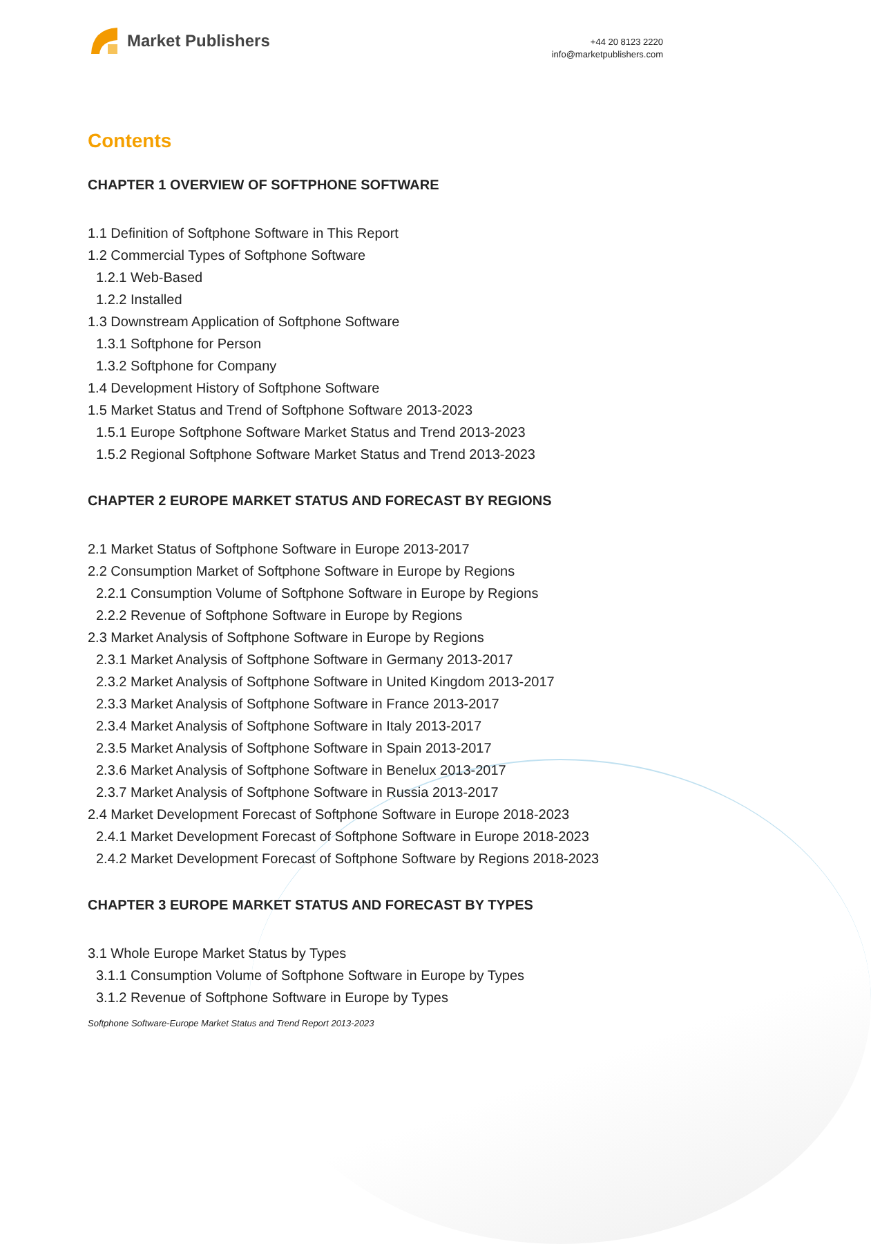Market Publishers
+44 20 8123 2220
info@marketpublishers.com
Contents
CHAPTER 1 OVERVIEW OF SOFTPHONE SOFTWARE
1.1 Definition of Softphone Software in This Report
1.2 Commercial Types of Softphone Software
1.2.1 Web-Based
1.2.2 Installed
1.3 Downstream Application of Softphone Software
1.3.1 Softphone for Person
1.3.2 Softphone for Company
1.4 Development History of Softphone Software
1.5 Market Status and Trend of Softphone Software 2013-2023
1.5.1 Europe Softphone Software Market Status and Trend 2013-2023
1.5.2 Regional Softphone Software Market Status and Trend 2013-2023
CHAPTER 2 EUROPE MARKET STATUS AND FORECAST BY REGIONS
2.1 Market Status of Softphone Software in Europe 2013-2017
2.2 Consumption Market of Softphone Software in Europe by Regions
2.2.1 Consumption Volume of Softphone Software in Europe by Regions
2.2.2 Revenue of Softphone Software in Europe by Regions
2.3 Market Analysis of Softphone Software in Europe by Regions
2.3.1 Market Analysis of Softphone Software in Germany 2013-2017
2.3.2 Market Analysis of Softphone Software in United Kingdom 2013-2017
2.3.3 Market Analysis of Softphone Software in France 2013-2017
2.3.4 Market Analysis of Softphone Software in Italy 2013-2017
2.3.5 Market Analysis of Softphone Software in Spain 2013-2017
2.3.6 Market Analysis of Softphone Software in Benelux 2013-2017
2.3.7 Market Analysis of Softphone Software in Russia 2013-2017
2.4 Market Development Forecast of Softphone Software in Europe 2018-2023
2.4.1 Market Development Forecast of Softphone Software in Europe 2018-2023
2.4.2 Market Development Forecast of Softphone Software by Regions 2018-2023
CHAPTER 3 EUROPE MARKET STATUS AND FORECAST BY TYPES
3.1 Whole Europe Market Status by Types
3.1.1 Consumption Volume of Softphone Software in Europe by Types
3.1.2 Revenue of Softphone Software in Europe by Types
Softphone Software-Europe Market Status and Trend Report 2013-2023